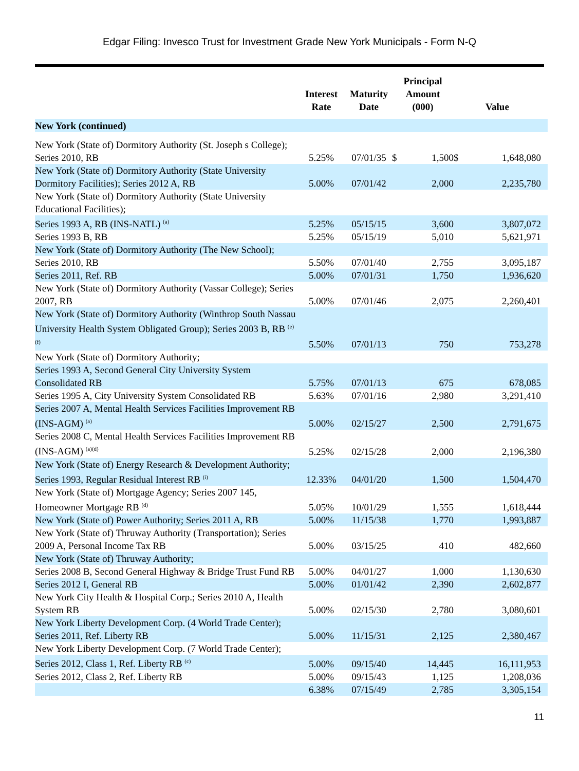Edgar Filing: Invesco Trust for Investment Grade New York Municipals - Form N-Q
| | Interest Rate | Maturity Date | Principal Amount (000) | | Value | | |
| --- | --- | --- | --- | --- | --- | --- | --- |
| New York (continued) | | | | | | | |
| New York (State of) Dormitory Authority (St. Joseph s College); Series 2010, RB | 5.25% | 07/01/35 | $ | 1,500 | $ | 1,648,080 | |
| New York (State of) Dormitory Authority (State University Dormitory Facilities); Series 2012 A, RB | 5.00% | 07/01/42 | | 2,000 | | 2,235,780 | |
| New York (State of) Dormitory Authority (State University Educational Facilities); | | | | | | | |
| Series 1993 A, RB (INS-NATL) <sup>(a)</sup> | 5.25% | 05/15/15 | | 3,600 | | 3,807,072 | |
| Series 1993 B, RB | 5.25% | 05/15/19 | | 5,010 | | 5,621,971 | |
| New York (State of) Dormitory Authority (The New School); | | | | | | | |
| Series 2010, RB | 5.50% | 07/01/40 | | 2,755 | | 3,095,187 | |
| Series 2011, Ref. RB | 5.00% | 07/01/31 | | 1,750 | | 1,936,620 | |
| New York (State of) Dormitory Authority (Vassar College); Series 2007, RB | 5.00% | 07/01/46 | | 2,075 | | 2,260,401 | |
| New York (State of) Dormitory Authority (Winthrop South Nassau University Health System Obligated Group); Series 2003 B, RB <sup>(e)(f)</sup> | 5.50% | 07/01/13 | | 750 | | 753,278 | |
| New York (State of) Dormitory Authority; | | | | | | | |
| Series 1993 A, Second General City University System Consolidated RB | 5.75% | 07/01/13 | | 675 | | 678,085 | |
| Series 1995 A, City University System Consolidated RB | 5.63% | 07/01/16 | | 2,980 | | 3,291,410 | |
| Series 2007 A, Mental Health Services Facilities Improvement RB (INS-AGM) <sup>(a)</sup> | 5.00% | 02/15/27 | | 2,500 | | 2,791,675 | |
| Series 2008 C, Mental Health Services Facilities Improvement RB (INS-AGM) <sup>(a)(d)</sup> | 5.25% | 02/15/28 | | 2,000 | | 2,196,380 | |
| New York (State of) Energy Research & Development Authority; Series 1993, Regular Residual Interest RB <sup>(i)</sup> | 12.33% | 04/01/20 | | 1,500 | | 1,504,470 | |
| New York (State of) Mortgage Agency; Series 2007 145, Homeowner Mortgage RB <sup>(d)</sup> | 5.05% | 10/01/29 | | 1,555 | | 1,618,444 | |
| New York (State of) Power Authority; Series 2011 A, RB | 5.00% | 11/15/38 | | 1,770 | | 1,993,887 | |
| New York (State of) Thruway Authority (Transportation); Series 2009 A, Personal Income Tax RB | 5.00% | 03/15/25 | | 410 | | 482,660 | |
| New York (State of) Thruway Authority; | | | | | | | |
| Series 2008 B, Second General Highway & Bridge Trust Fund RB | 5.00% | 04/01/27 | | 1,000 | | 1,130,630 | |
| Series 2012 I, General RB | 5.00% | 01/01/42 | | 2,390 | | 2,602,877 | |
| New York City Health & Hospital Corp.; Series 2010 A, Health System RB | 5.00% | 02/15/30 | | 2,780 | | 3,080,601 | |
| New York Liberty Development Corp. (4 World Trade Center); Series 2011, Ref. Liberty RB | 5.00% | 11/15/31 | | 2,125 | | 2,380,467 | |
| New York Liberty Development Corp. (7 World Trade Center); | | | | | | | |
| Series 2012, Class 1, Ref. Liberty RB <sup>(c)</sup> | 5.00% | 09/15/40 | | 14,445 | | 16,111,953 | |
| Series 2012, Class 2, Ref. Liberty RB | 5.00% | 09/15/43 | | 1,125 | | 1,208,036 | |
| | 6.38% | 07/15/49 | | 2,785 | | 3,305,154 | |
11